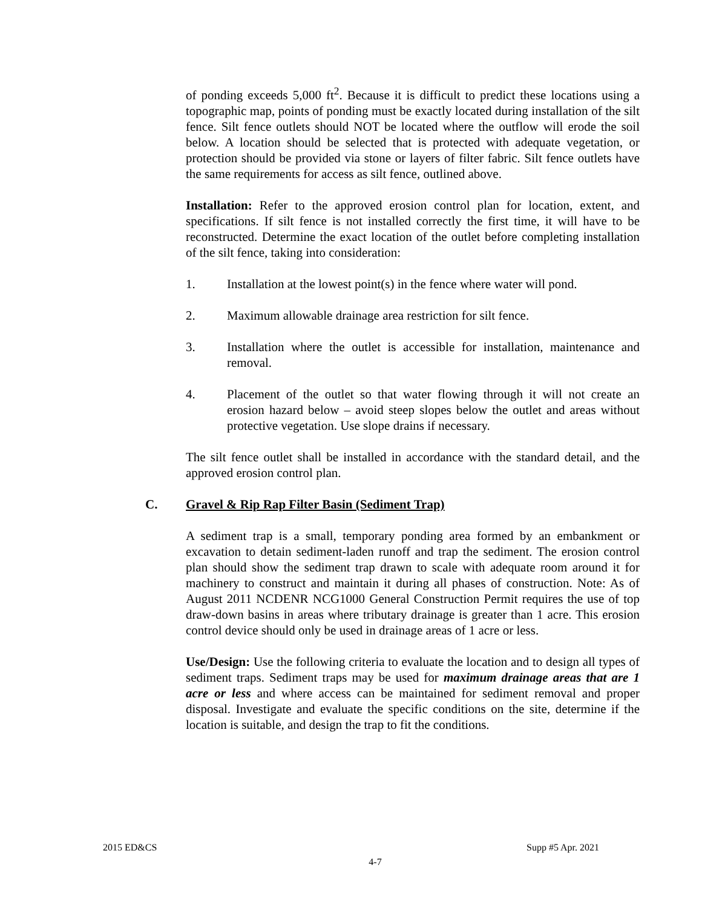of ponding exceeds 5,000 ft<sup>2</sup>. Because it is difficult to predict these locations using a topographic map, points of ponding must be exactly located during installation of the silt fence. Silt fence outlets should NOT be located where the outflow will erode the soil below. A location should be selected that is protected with adequate vegetation, or protection should be provided via stone or layers of filter fabric. Silt fence outlets have the same requirements for access as silt fence, outlined above.
Installation: Refer to the approved erosion control plan for location, extent, and specifications. If silt fence is not installed correctly the first time, it will have to be reconstructed. Determine the exact location of the outlet before completing installation of the silt fence, taking into consideration:
1. Installation at the lowest point(s) in the fence where water will pond.
2. Maximum allowable drainage area restriction for silt fence.
3. Installation where the outlet is accessible for installation, maintenance and removal.
4. Placement of the outlet so that water flowing through it will not create an erosion hazard below – avoid steep slopes below the outlet and areas without protective vegetation. Use slope drains if necessary.
The silt fence outlet shall be installed in accordance with the standard detail, and the approved erosion control plan.
C. Gravel & Rip Rap Filter Basin (Sediment Trap)
A sediment trap is a small, temporary ponding area formed by an embankment or excavation to detain sediment-laden runoff and trap the sediment. The erosion control plan should show the sediment trap drawn to scale with adequate room around it for machinery to construct and maintain it during all phases of construction. Note: As of August 2011 NCDENR NCG1000 General Construction Permit requires the use of top draw-down basins in areas where tributary drainage is greater than 1 acre. This erosion control device should only be used in drainage areas of 1 acre or less.
Use/Design: Use the following criteria to evaluate the location and to design all types of sediment traps. Sediment traps may be used for maximum drainage areas that are 1 acre or less and where access can be maintained for sediment removal and proper disposal. Investigate and evaluate the specific conditions on the site, determine if the location is suitable, and design the trap to fit the conditions.
2015 ED&CS
Supp #5 Apr. 2021
4-7